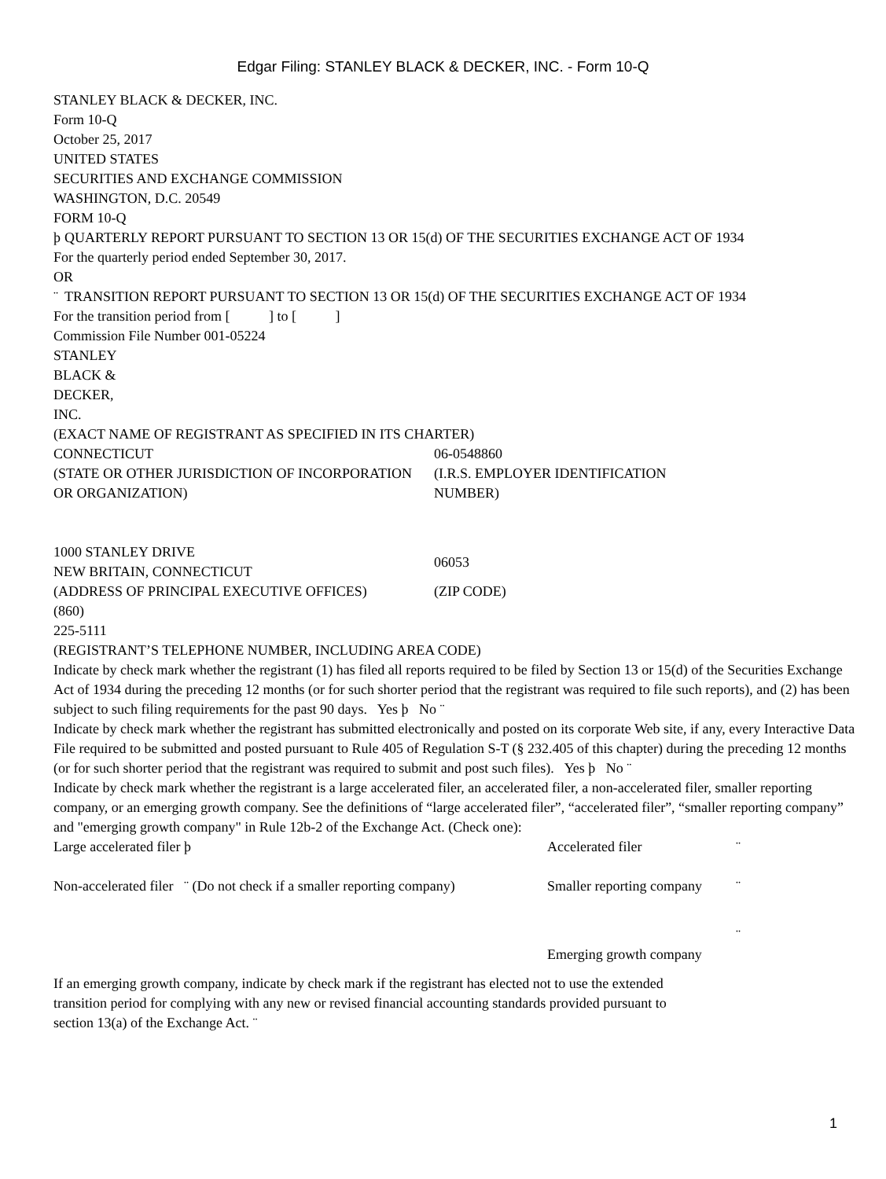Edgar Filing: STANLEY BLACK & DECKER, INC. - Form 10-Q
STANLEY BLACK & DECKER, INC.
Form 10-Q
October 25, 2017
UNITED STATES
SECURITIES AND EXCHANGE COMMISSION
WASHINGTON, D.C. 20549
FORM 10-Q
| þ | QUARTERLY REPORT PURSUANT TO SECTION 13 OR 15(d) OF THE SECURITIES EXCHANGE ACT OF 1934 |
For the quarterly period ended September 30, 2017.
OR
| ¨ | TRANSITION REPORT PURSUANT TO SECTION 13 OR 15(d) OF THE SECURITIES EXCHANGE ACT OF 1934 |
For the transition period from [ ] to [ ]
Commission File Number 001-05224
STANLEY
BLACK &
DECKER,
INC.
(EXACT NAME OF REGISTRANT AS SPECIFIED IN ITS CHARTER)
| CONNECTICUT | 06-0548860 |
| (STATE OR OTHER JURISDICTION OF INCORPORATION OR ORGANIZATION) | (I.R.S. EMPLOYER IDENTIFICATION NUMBER) |
| 1000 STANLEY DRIVE NEW BRITAIN, CONNECTICUT | 06053 |
| (ADDRESS OF PRINCIPAL EXECUTIVE OFFICES) | (ZIP CODE) |
(860)
225-5111
(REGISTRANT’S TELEPHONE NUMBER, INCLUDING AREA CODE)
Indicate by check mark whether the registrant (1) has filed all reports required to be filed by Section 13 or 15(d) of the Securities Exchange Act of 1934 during the preceding 12 months (or for such shorter period that the registrant was required to file such reports), and (2) has been subject to such filing requirements for the past 90 days. Yes þ No ¨
Indicate by check mark whether the registrant has submitted electronically and posted on its corporate Web site, if any, every Interactive Data File required to be submitted and posted pursuant to Rule 405 of Regulation S-T (§ 232.405 of this chapter) during the preceding 12 months (or for such shorter period that the registrant was required to submit and post such files). Yes þ No ¨
Indicate by check mark whether the registrant is a large accelerated filer, an accelerated filer, a non-accelerated filer, smaller reporting company, or an emerging growth company. See the definitions of “large accelerated filer”, “accelerated filer”, “smaller reporting company” and "emerging growth company" in Rule 12b-2 of the Exchange Act. (Check one):
| Large accelerated filer þ | Accelerated filer | ¨ |
| Non-accelerated filer ¨ (Do not check if a smaller reporting company) | Smaller reporting company | ¨ |
| | Emerging growth company | ¨ |
If an emerging growth company, indicate by check mark if the registrant has elected not to use the extended transition period for complying with any new or revised financial accounting standards provided pursuant to section 13(a) of the Exchange Act. ¨
1